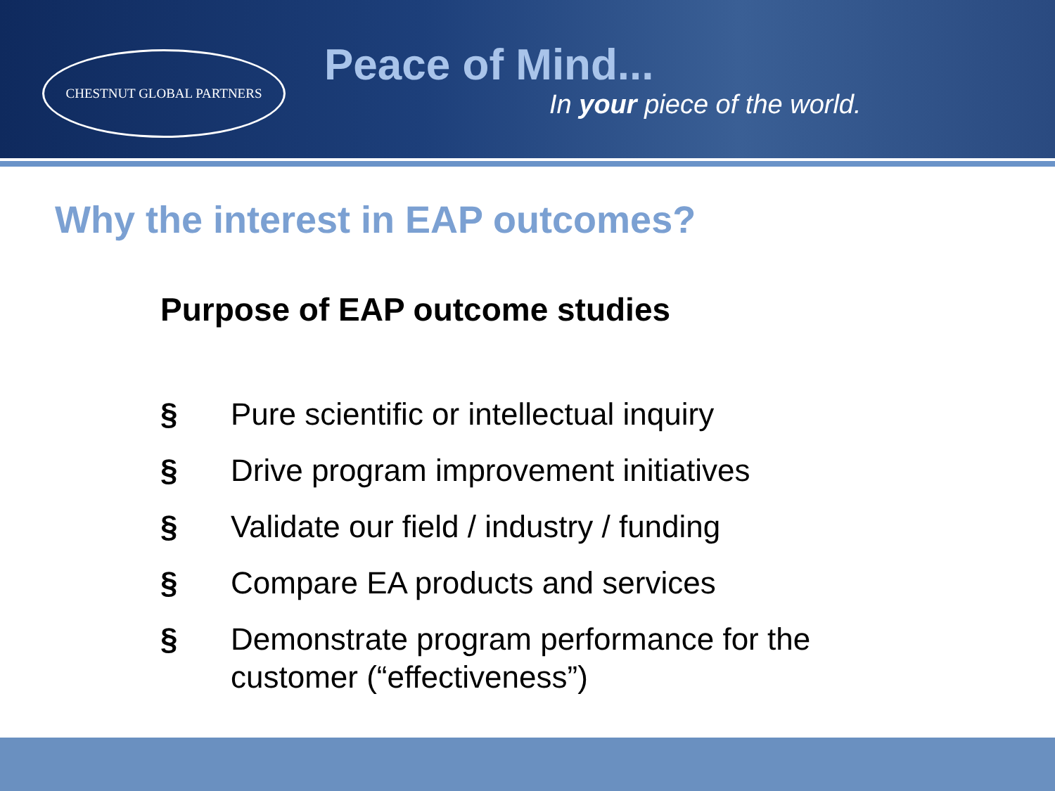CHESTNUT GLOBAL PARTNERS
Peace of Mind...
In your piece of the world.
Why the interest in EAP outcomes?
Purpose of EAP outcome studies
§ Pure scientific or intellectual inquiry
§ Drive program improvement initiatives
§ Validate our field / industry / funding
§ Compare EA products and services
§ Demonstrate program performance for the customer (“effectiveness”)